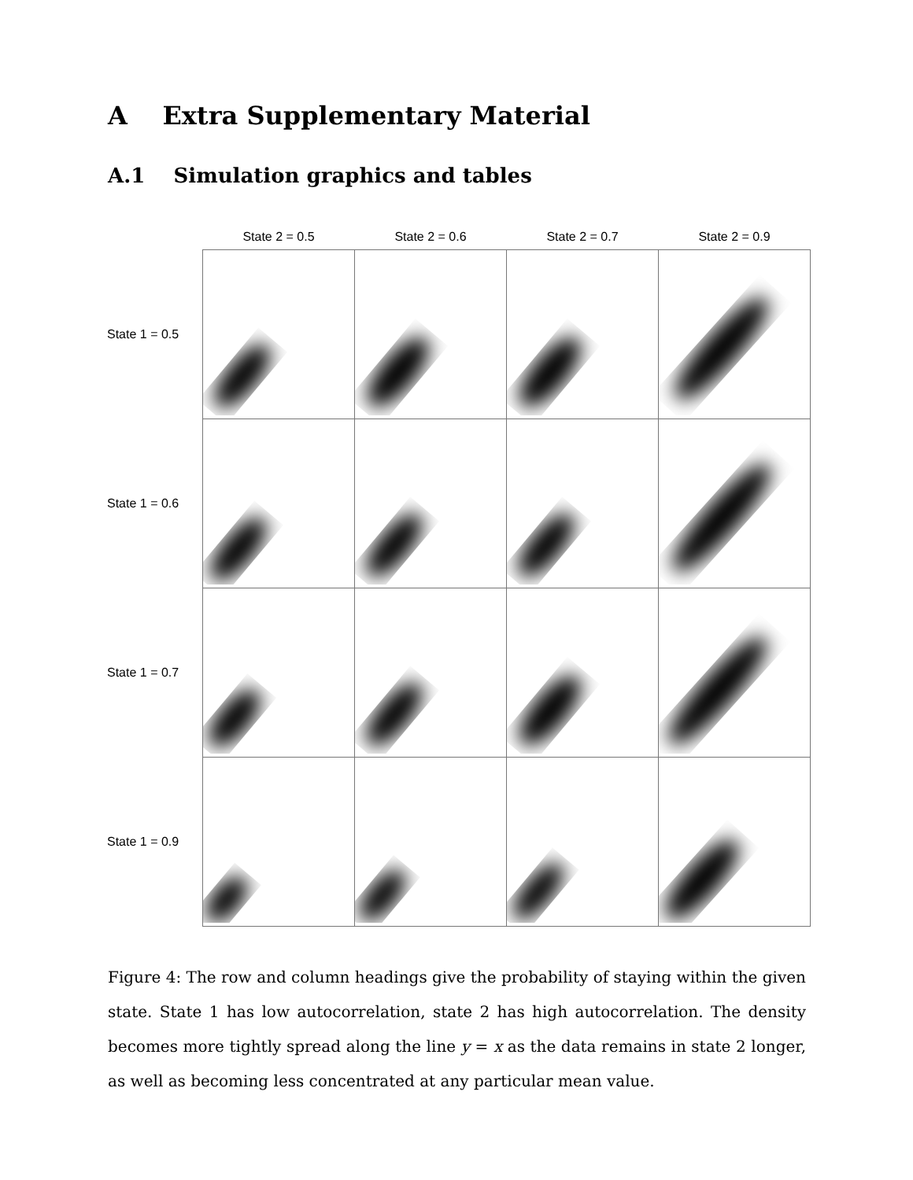A Extra Supplementary Material
A.1 Simulation graphics and tables
| | State 2 = 0.5 | State 2 = 0.6 | State 2 = 0.7 | State 2 = 0.9 |
| --- | --- | --- | --- | --- |
| State 1 = 0.5 | | | | |
| State 1 = 0.6 | | | | |
| State 1 = 0.7 | | | | |
| State 1 = 0.9 | | | | |
Figure 4: The row and column headings give the probability of staying within the given state. State 1 has low autocorrelation, state 2 has high autocorrelation. The density becomes more tightly spread along the line y = x as the data remains in state 2 longer, as well as becoming less concentrated at any particular mean value.